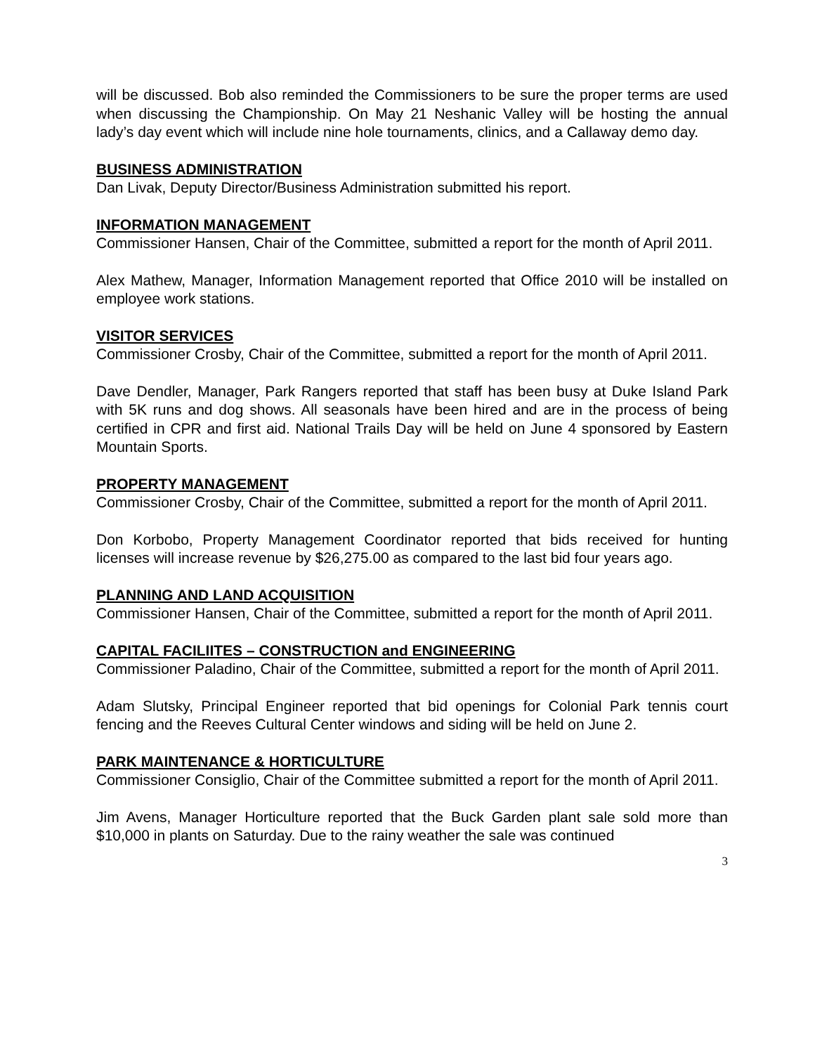will be discussed. Bob also reminded the Commissioners to be sure the proper terms are used when discussing the Championship. On May 21 Neshanic Valley will be hosting the annual lady’s day event which will include nine hole tournaments, clinics, and a Callaway demo day.
BUSINESS ADMINISTRATION
Dan Livak, Deputy Director/Business Administration submitted his report.
INFORMATION MANAGEMENT
Commissioner Hansen, Chair of the Committee, submitted a report for the month of April 2011.
Alex Mathew, Manager, Information Management reported that Office 2010 will be installed on employee work stations.
VISITOR SERVICES
Commissioner Crosby, Chair of the Committee, submitted a report for the month of April 2011.
Dave Dendler, Manager, Park Rangers reported that staff has been busy at Duke Island Park with 5K runs and dog shows. All seasonals have been hired and are in the process of being certified in CPR and first aid. National Trails Day will be held on June 4 sponsored by Eastern Mountain Sports.
PROPERTY MANAGEMENT
Commissioner Crosby, Chair of the Committee, submitted a report for the month of April 2011.
Don Korbobo, Property Management Coordinator reported that bids received for hunting licenses will increase revenue by $26,275.00 as compared to the last bid four years ago.
PLANNING AND LAND ACQUISITION
Commissioner Hansen, Chair of the Committee, submitted a report for the month of April 2011.
CAPITAL FACILIITES – CONSTRUCTION and ENGINEERING
Commissioner Paladino, Chair of the Committee, submitted a report for the month of April 2011.
Adam Slutsky, Principal Engineer reported that bid openings for Colonial Park tennis court fencing and the Reeves Cultural Center windows and siding will be held on June 2.
PARK MAINTENANCE & HORTICULTURE
Commissioner Consiglio, Chair of the Committee submitted a report for the month of April 2011.
Jim Avens, Manager Horticulture reported that the Buck Garden plant sale sold more than $10,000 in plants on Saturday. Due to the rainy weather the sale was continued
3